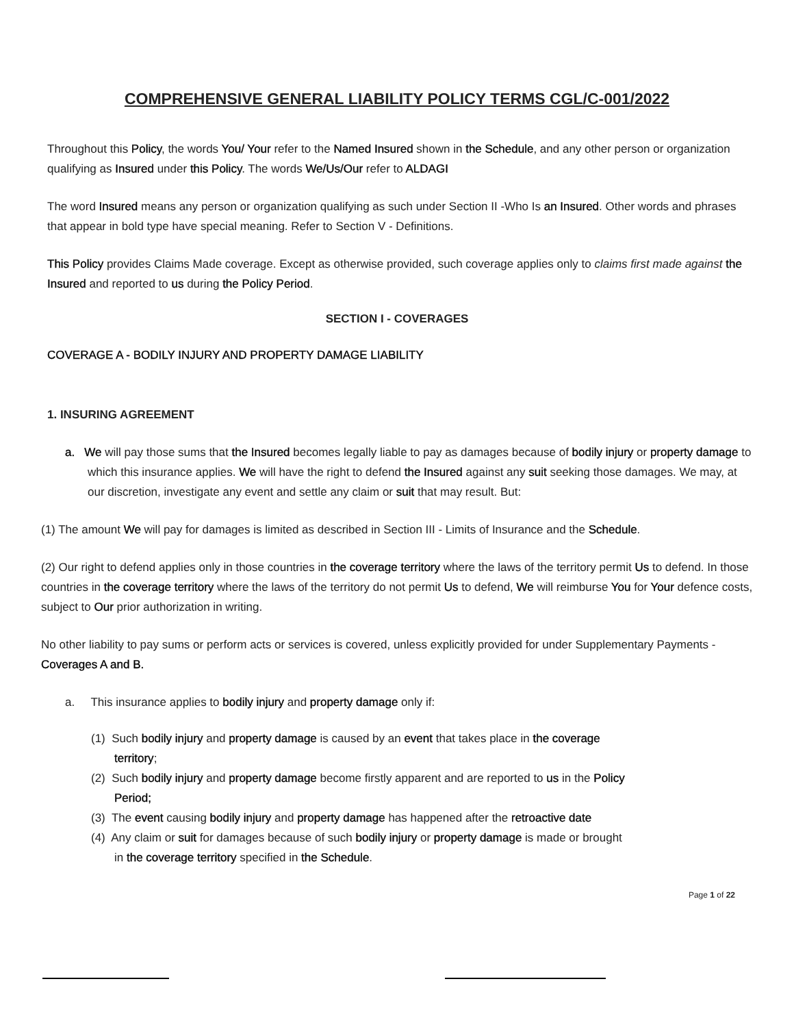COMPREHENSIVE GENERAL LIABILITY POLICY TERMS CGL/C-001/2022
Throughout this Policy, the words You/ Your refer to the Named Insured shown in the Schedule, and any other person or organization qualifying as Insured under this Policy. The words We/Us/Our refer to ALDAGI
The word Insured means any person or organization qualifying as such under Section II -Who Is an Insured. Other words and phrases that appear in bold type have special meaning. Refer to Section V - Definitions.
This Policy provides Claims Made coverage. Except as otherwise provided, such coverage applies only to claims first made against the Insured and reported to us during the Policy Period.
SECTION I - COVERAGES
COVERAGE A - BODILY INJURY AND PROPERTY DAMAGE LIABILITY
1. INSURING AGREEMENT
a. We will pay those sums that the Insured becomes legally liable to pay as damages because of bodily injury or property damage to which this insurance applies. We will have the right to defend the Insured against any suit seeking those damages. We may, at our discretion, investigate any event and settle any claim or suit that may result. But:
(1) The amount We will pay for damages is limited as described in Section III - Limits of Insurance and the Schedule.
(2) Our right to defend applies only in those countries in the coverage territory where the laws of the territory permit Us to defend. In those countries in the coverage territory where the laws of the territory do not permit Us to defend, We will reimburse You for Your defence costs, subject to Our prior authorization in writing.
No other liability to pay sums or perform acts or services is covered, unless explicitly provided for under Supplementary Payments - Coverages A and B.
a. This insurance applies to bodily injury and property damage only if:
(1) Such bodily injury and property damage is caused by an event that takes place in the coverage territory;
(2) Such bodily injury and property damage become firstly apparent and are reported to us in the Policy Period;
(3) The event causing bodily injury and property damage has happened after the retroactive date
(4) Any claim or suit for damages because of such bodily injury or property damage is made or brought in the coverage territory specified in the Schedule.
Page 1 of 22